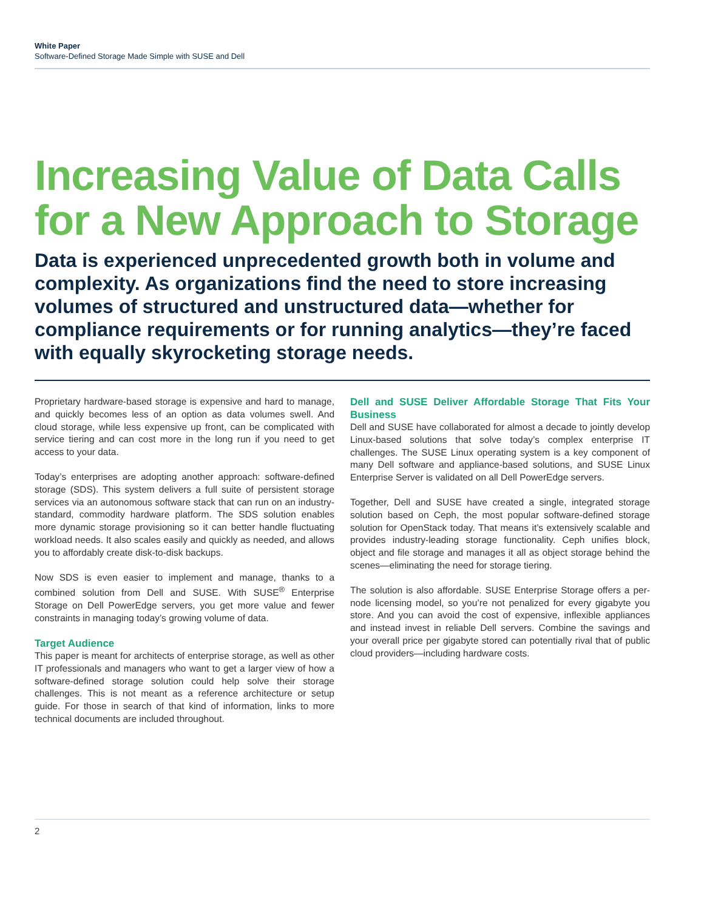White Paper
Software-Defined Storage Made Simple with SUSE and Dell
Increasing Value of Data Calls for a New Approach to Storage
Data is experienced unprecedented growth both in volume and complexity. As organizations find the need to store increasing volumes of structured and unstructured data—whether for compliance requirements or for running analytics—they’re faced with equally skyrocketing storage needs.
Proprietary hardware-based storage is expensive and hard to manage, and quickly becomes less of an option as data volumes swell. And cloud storage, while less expensive up front, can be complicated with service tiering and can cost more in the long run if you need to get access to your data.
Today’s enterprises are adopting another approach: software-defined storage (SDS). This system delivers a full suite of persistent storage services via an autonomous software stack that can run on an industry-standard, commodity hardware platform. The SDS solution enables more dynamic storage provisioning so it can better handle fluctuating workload needs. It also scales easily and quickly as needed, and allows you to affordably create disk-to-disk backups.
Now SDS is even easier to implement and manage, thanks to a combined solution from Dell and SUSE. With SUSE<sup>®</sup> Enterprise Storage on Dell PowerEdge servers, you get more value and fewer constraints in managing today’s growing volume of data.
Target Audience
This paper is meant for architects of enterprise storage, as well as other IT professionals and managers who want to get a larger view of how a software-defined storage solution could help solve their storage challenges. This is not meant as a reference architecture or setup guide. For those in search of that kind of information, links to more technical documents are included throughout.
Dell and SUSE Deliver Affordable Storage That Fits Your Business
Dell and SUSE have collaborated for almost a decade to jointly develop Linux-based solutions that solve today’s complex enterprise IT challenges. The SUSE Linux operating system is a key component of many Dell software and appliance-based solutions, and SUSE Linux Enterprise Server is validated on all Dell PowerEdge servers.
Together, Dell and SUSE have created a single, integrated storage solution based on Ceph, the most popular software-defined storage solution for OpenStack today. That means it’s extensively scalable and provides industry-leading storage functionality. Ceph unifies block, object and file storage and manages it all as object storage behind the scenes—eliminating the need for storage tiering.
The solution is also affordable. SUSE Enterprise Storage offers a per-node licensing model, so you’re not penalized for every gigabyte you store. And you can avoid the cost of expensive, inflexible appliances and instead invest in reliable Dell servers. Combine the savings and your overall price per gigabyte stored can potentially rival that of public cloud providers—including hardware costs.
2